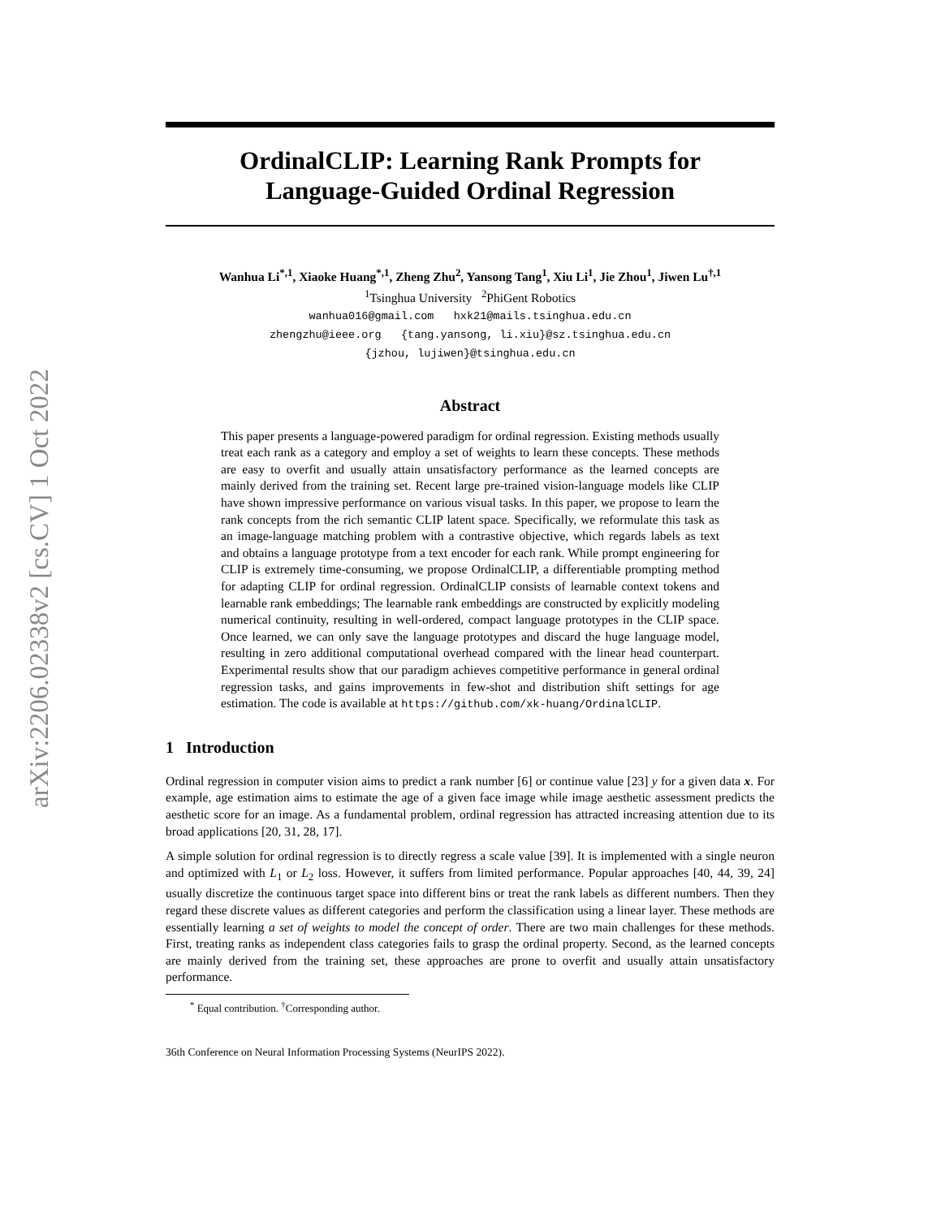arXiv:2206.02338v2 [cs.CV] 1 Oct 2022
OrdinalCLIP: Learning Rank Prompts for
Language-Guided Ordinal Regression
Wanhua Li<sup>*,1</sup>, Xiaoke Huang<sup>*,1</sup>, Zheng Zhu<sup>2</sup>, Yansong Tang<sup>1</sup>, Xiu Li<sup>1</sup>, Jie Zhou<sup>1</sup>, Jiwen Lu<sup>†,1</sup>
<sup>1</sup> Tsinghua University <sup>2</sup>PhiGent Robotics
wanhua016@gmail.com hxk21@mails.tsinghua.edu.cn
zhengzhu@ieee.org {tang.yansong, li.xiu}@sz.tsinghua.edu.cn
{jzhou, lujiwen}@tsinghua.edu.cn
Abstract
This paper presents a language-powered paradigm for ordinal regression. Existing methods usually treat each rank as a category and employ a set of weights to learn these concepts. These methods are easy to overfit and usually attain unsatisfactory performance as the learned concepts are mainly derived from the training set. Recent large pre-trained vision-language models like CLIP have shown impressive performance on various visual tasks. In this paper, we propose to learn the rank concepts from the rich semantic CLIP latent space. Specifically, we reformulate this task as an image-language matching problem with a contrastive objective, which regards labels as text and obtains a language prototype from a text encoder for each rank. While prompt engineering for CLIP is extremely time-consuming, we propose OrdinalCLIP, a differentiable prompting method for adapting CLIP for ordinal regression. OrdinalCLIP consists of learnable context tokens and learnable rank embeddings; The learnable rank embeddings are constructed by explicitly modeling numerical continuity, resulting in well-ordered, compact language prototypes in the CLIP space. Once learned, we can only save the language prototypes and discard the huge language model, resulting in zero additional computational overhead compared with the linear head counterpart. Experimental results show that our paradigm achieves competitive performance in general ordinal regression tasks, and gains improvements in few-shot and distribution shift settings for age estimation. The code is available at https://github.com/xk-huang/OrdinalCLIP.
1 Introduction
Ordinal regression in computer vision aims to predict a rank number [6] or continue value [23] y for a given data x. For example, age estimation aims to estimate the age of a given face image while image aesthetic assessment predicts the aesthetic score for an image. As a fundamental problem, ordinal regression has attracted increasing attention due to its broad applications [20, 31, 28, 17].
A simple solution for ordinal regression is to directly regress a scale value [39]. It is implemented with a single neuron and optimized with L<sub>1</sub> or L<sub>2</sub> loss. However, it suffers from limited performance. Popular approaches [40, 44, 39, 24] usually discretize the continuous target space into different bins or treat the rank labels as different numbers. Then they regard these discrete values as different categories and perform the classification using a linear layer. These methods are essentially learning a set of weights to model the concept of order. There are two main challenges for these methods. First, treating ranks as independent class categories fails to grasp the ordinal property. Second, as the learned concepts are mainly derived from the training set, these approaches are prone to overfit and usually attain unsatisfactory performance.
<sup>*</sup> Equal contribution. <sup>†</sup>Corresponding author.
36th Conference on Neural Information Processing Systems (NeurIPS 2022).